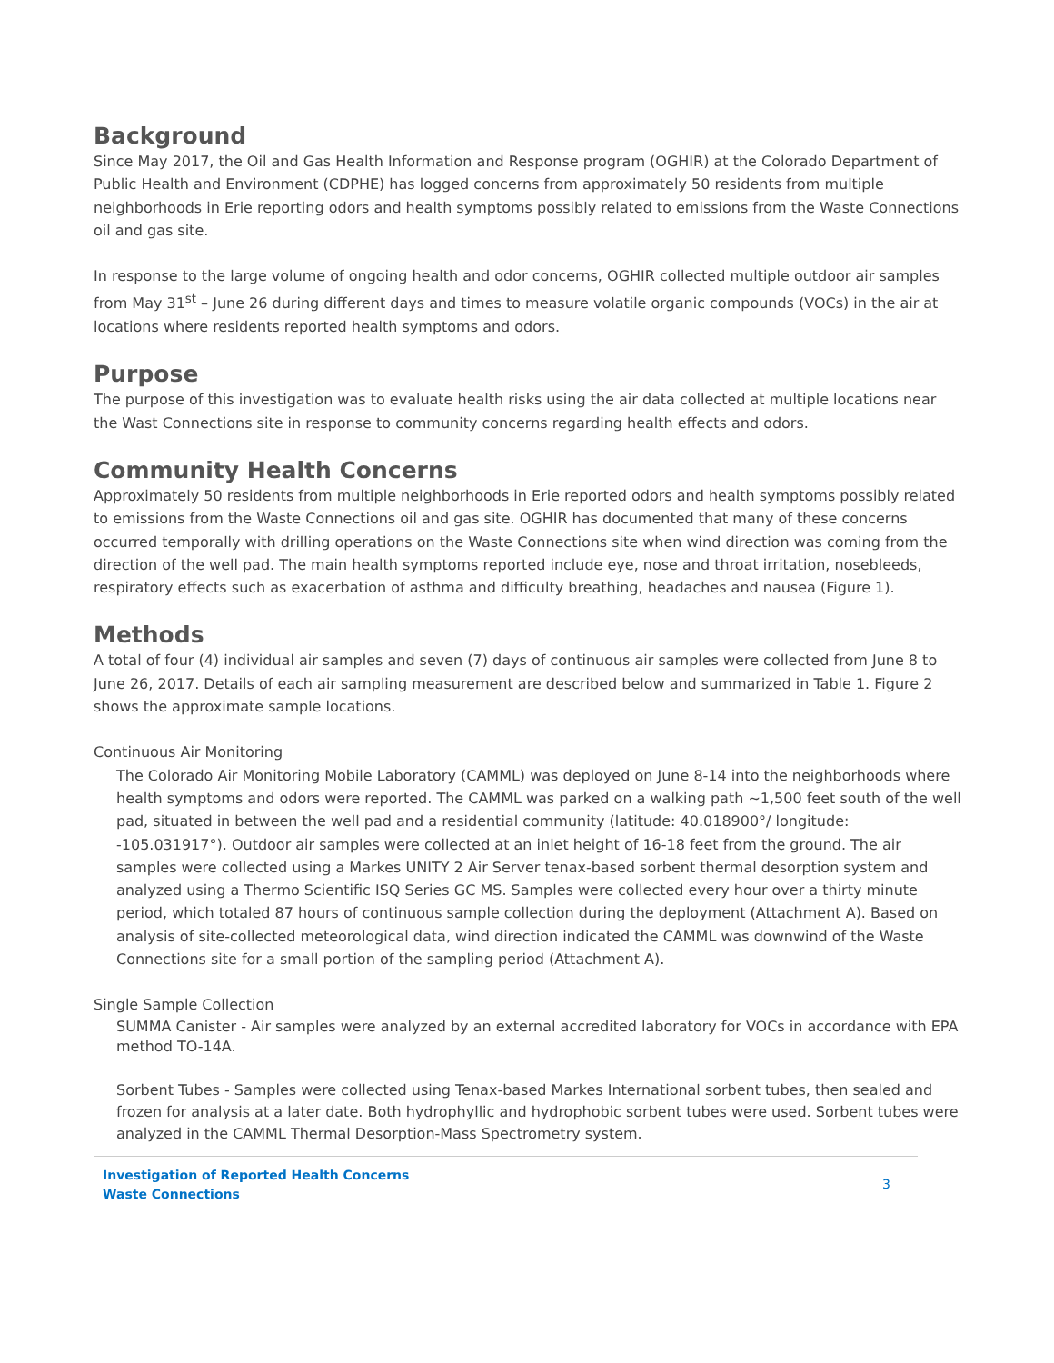Background
Since May 2017, the Oil and Gas Health Information and Response program (OGHIR) at the Colorado Department of Public Health and Environment (CDPHE) has logged concerns from approximately 50 residents from multiple neighborhoods in Erie reporting odors and health symptoms possibly related to emissions from the Waste Connections oil and gas site.
In response to the large volume of ongoing health and odor concerns, OGHIR collected multiple outdoor air samples from May 31<sup>st</sup> – June 26 during different days and times to measure volatile organic compounds (VOCs) in the air at locations where residents reported health symptoms and odors.
Purpose
The purpose of this investigation was to evaluate health risks using the air data collected at multiple locations near the Wast Connections site in response to community concerns regarding health effects and odors.
Community Health Concerns
Approximately 50 residents from multiple neighborhoods in Erie reported odors and health symptoms possibly related to emissions from the Waste Connections oil and gas site. OGHIR has documented that many of these concerns occurred temporally with drilling operations on the Waste Connections site when wind direction was coming from the direction of the well pad. The main health symptoms reported include eye, nose and throat irritation, nosebleeds, respiratory effects such as exacerbation of asthma and difficulty breathing, headaches and nausea (Figure 1).
Methods
A total of four (4) individual air samples and seven (7) days of continuous air samples were collected from June 8 to June 26, 2017. Details of each air sampling measurement are described below and summarized in Table 1. Figure 2 shows the approximate sample locations.
Continuous Air Monitoring
The Colorado Air Monitoring Mobile Laboratory (CAMML) was deployed on June 8-14 into the neighborhoods where health symptoms and odors were reported. The CAMML was parked on a walking path ~1,500 feet south of the well pad, situated in between the well pad and a residential community (latitude: 40.018900°/ longitude: -105.031917°). Outdoor air samples were collected at an inlet height of 16-18 feet from the ground. The air samples were collected using a Markes UNITY 2 Air Server tenax-based sorbent thermal desorption system and analyzed using a Thermo Scientific ISQ Series GC MS. Samples were collected every hour over a thirty minute period, which totaled 87 hours of continuous sample collection during the deployment (Attachment A). Based on analysis of site-collected meteorological data, wind direction indicated the CAMML was downwind of the Waste Connections site for a small portion of the sampling period (Attachment A).
Single Sample Collection
SUMMA Canister - Air samples were analyzed by an external accredited laboratory for VOCs in accordance with EPA method TO-14A.
Sorbent Tubes - Samples were collected using Tenax-based Markes International sorbent tubes, then sealed and frozen for analysis at a later date. Both hydrophyllic and hydrophobic sorbent tubes were used. Sorbent tubes were analyzed in the CAMML Thermal Desorption-Mass Spectrometry system.
Investigation of Reported Health Concerns
Waste Connections
3